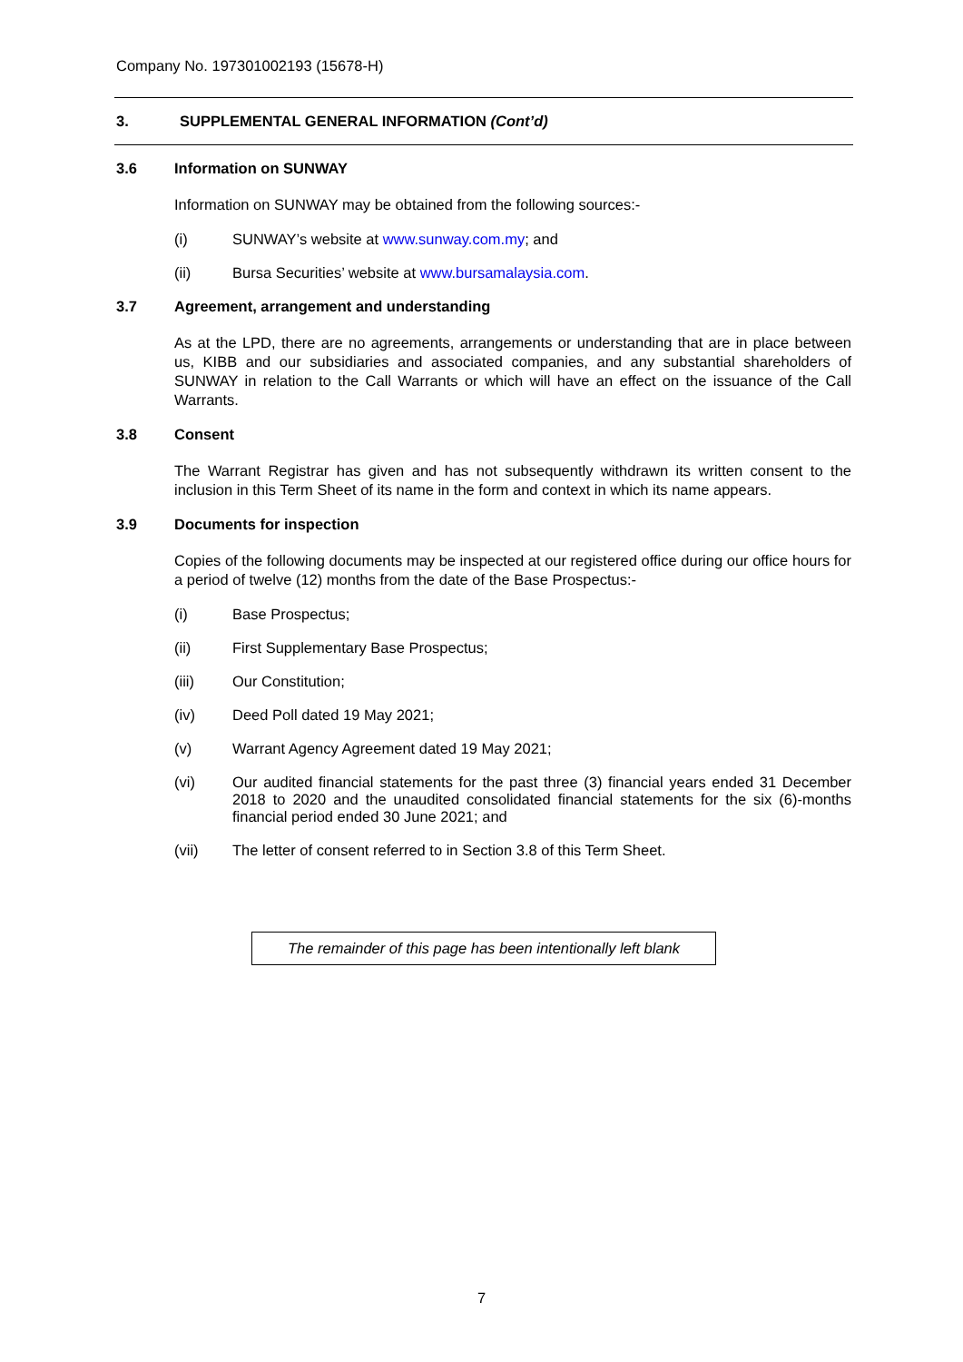Company No. 197301002193 (15678-H)
3. SUPPLEMENTAL GENERAL INFORMATION (Cont’d)
3.6 Information on SUNWAY
Information on SUNWAY may be obtained from the following sources:-
(i) SUNWAY’s website at www.sunway.com.my; and
(ii) Bursa Securities’ website at www.bursamalaysia.com.
3.7 Agreement, arrangement and understanding
As at the LPD, there are no agreements, arrangements or understanding that are in place between us, KIBB and our subsidiaries and associated companies, and any substantial shareholders of SUNWAY in relation to the Call Warrants or which will have an effect on the issuance of the Call Warrants.
3.8 Consent
The Warrant Registrar has given and has not subsequently withdrawn its written consent to the inclusion in this Term Sheet of its name in the form and context in which its name appears.
3.9 Documents for inspection
Copies of the following documents may be inspected at our registered office during our office hours for a period of twelve (12) months from the date of the Base Prospectus:-
(i) Base Prospectus;
(ii) First Supplementary Base Prospectus;
(iii) Our Constitution;
(iv) Deed Poll dated 19 May 2021;
(v) Warrant Agency Agreement dated 19 May 2021;
(vi) Our audited financial statements for the past three (3) financial years ended 31 December 2018 to 2020 and the unaudited consolidated financial statements for the six (6)-months financial period ended 30 June 2021; and
(vii) The letter of consent referred to in Section 3.8 of this Term Sheet.
The remainder of this page has been intentionally left blank
7